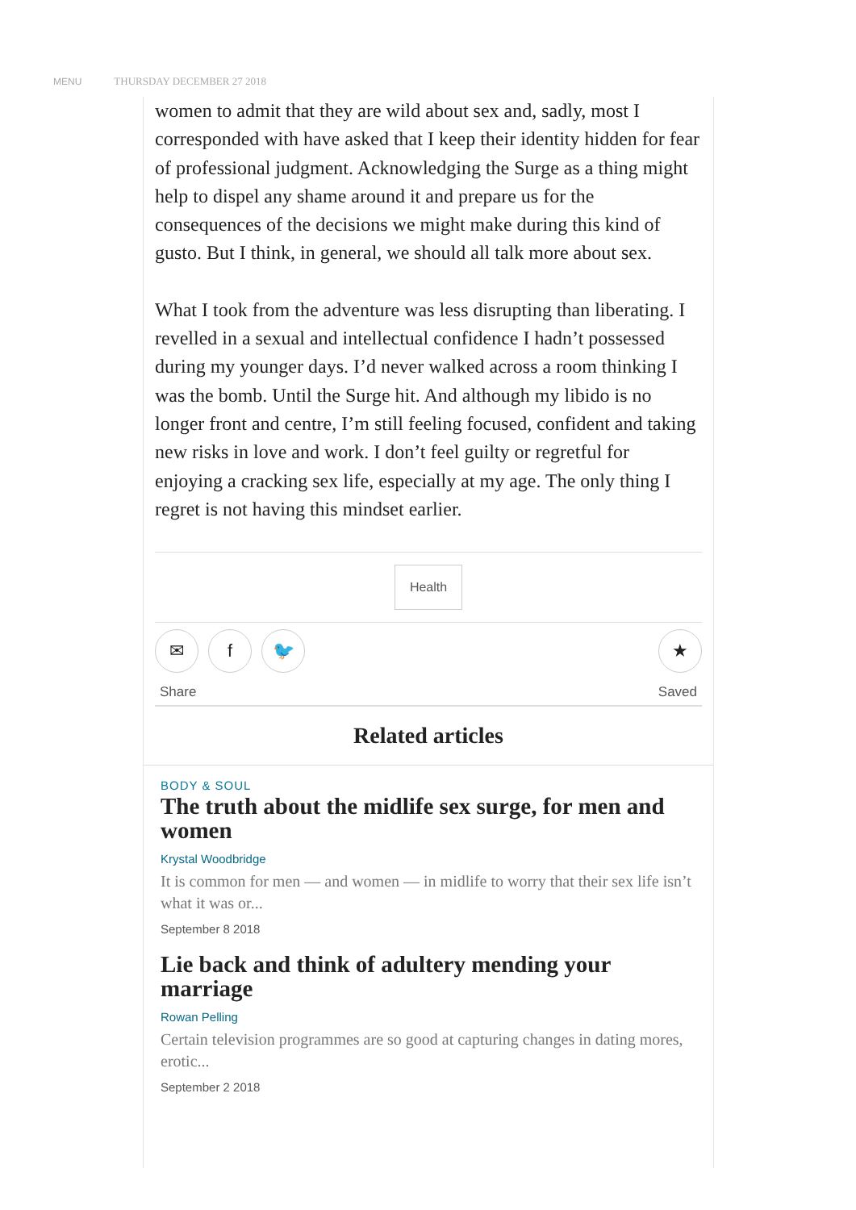MENU THURSDAY DECEMBER 27 2018
women to admit that they are wild about sex and, sadly, most I corresponded with have asked that I keep their identity hidden for fear of professional judgment. Acknowledging the Surge as a thing might help to dispel any shame around it and prepare us for the consequences of the decisions we might make during this kind of gusto. But I think, in general, we should all talk more about sex.
What I took from the adventure was less disrupting than liberating. I revelled in a sexual and intellectual confidence I hadn’t possessed during my younger days. I’d never walked across a room thinking I was the bomb. Until the Surge hit. And although my libido is no longer front and centre, I’m still feeling focused, confident and taking new risks in love and work. I don’t feel guilty or regretful for enjoying a cracking sex life, especially at my age. The only thing I regret is not having this mindset earlier.
Health
✉ f 🐦 ★
Share Saved
Related articles
BODY & SOUL
The truth about the midlife sex surge, for men and women
Krystal Woodbridge
It is common for men — and women — in midlife to worry that their sex life isn’t what it was or...
September 8 2018
Lie back and think of adultery mending your marriage
Rowan Pelling
Certain television programmes are so good at capturing changes in dating mores, erotic...
September 2 2018